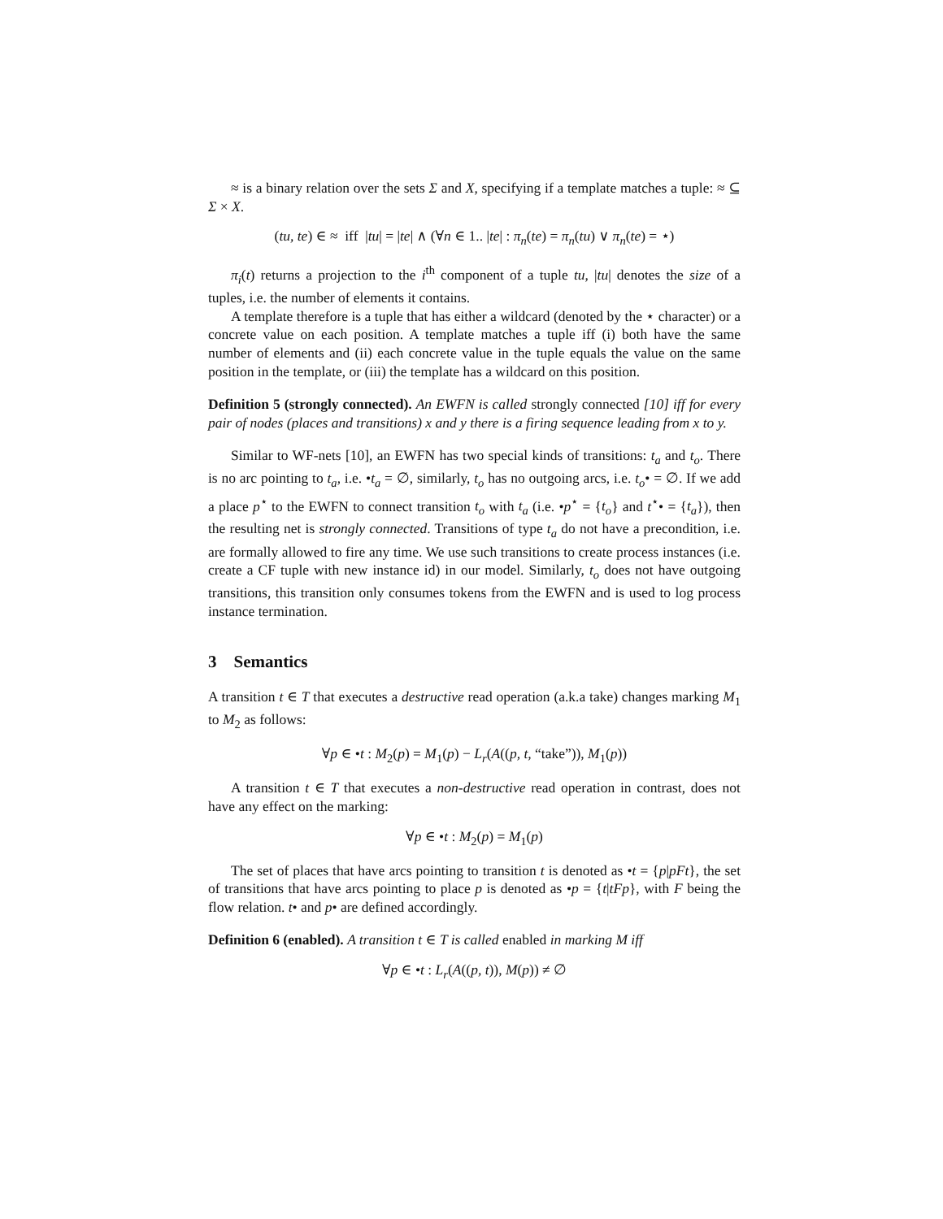≈ is a binary relation over the sets Σ and X, specifying if a template matches a tuple: ≈ ⊆ Σ × X.
(tu, te) ∈ ≈ iff |tu| = |te| ∧ (∀n ∈ 1.. |te| : π<sub>n</sub>(te) = π<sub>n</sub>(tu) ∨ π<sub>n</sub>(te) = ⋆)
π<sub>i</sub>(t) returns a projection to the i<sup>th</sup> component of a tuple tu, |tu| denotes the size of a tuples, i.e. the number of elements it contains.
A template therefore is a tuple that has either a wildcard (denoted by the ⋆ character) or a concrete value on each position. A template matches a tuple iff (i) both have the same number of elements and (ii) each concrete value in the tuple equals the value on the same position in the template, or (iii) the template has a wildcard on this position.
Definition 5 (strongly connected). An EWFN is called strongly connected [10] iff for every pair of nodes (places and transitions) x and y there is a firing sequence leading from x to y.
Similar to WF-nets [10], an EWFN has two special kinds of transitions: t<sub>a</sub> and t<sub>o</sub>. There is no arc pointing to t<sub>a</sub>, i.e. •t<sub>a</sub> = ∅, similarly, t<sub>o</sub> has no outgoing arcs, i.e. t<sub>o</sub>• = ∅. If we add a place p<sup>⋆</sup> to the EWFN to connect transition t<sub>o</sub> with t<sub>a</sub> (i.e. •p<sup>⋆</sup> = {t<sub>o</sub>} and t<sup>⋆</sup>• = {t<sub>a</sub>}), then the resulting net is strongly connected. Transitions of type t<sub>a</sub> do not have a precondition, i.e. are formally allowed to fire any time. We use such transitions to create process instances (i.e. create a CF tuple with new instance id) in our model. Similarly, t<sub>o</sub> does not have outgoing transitions, this transition only consumes tokens from the EWFN and is used to log process instance termination.
3 Semantics
A transition t ∈ T that executes a destructive read operation (a.k.a take) changes marking M<sub>1</sub> to M<sub>2</sub> as follows:
∀p ∈ •t : M<sub>2</sub>(p) = M<sub>1</sub>(p) − L<sub>r</sub>(A((p, t, “take”)), M<sub>1</sub>(p))
A transition t ∈ T that executes a non-destructive read operation in contrast, does not have any effect on the marking:
∀p ∈ •t : M<sub>2</sub>(p) = M<sub>1</sub>(p)
The set of places that have arcs pointing to transition t is denoted as •t = {p|pFt}, the set of transitions that have arcs pointing to place p is denoted as •p = {t|tFp}, with F being the flow relation. t• and p• are defined accordingly.
Definition 6 (enabled). A transition t ∈ T is called enabled in marking M iff
∀p ∈ •t : L<sub>r</sub>(A((p, t)), M(p)) ≠ ∅